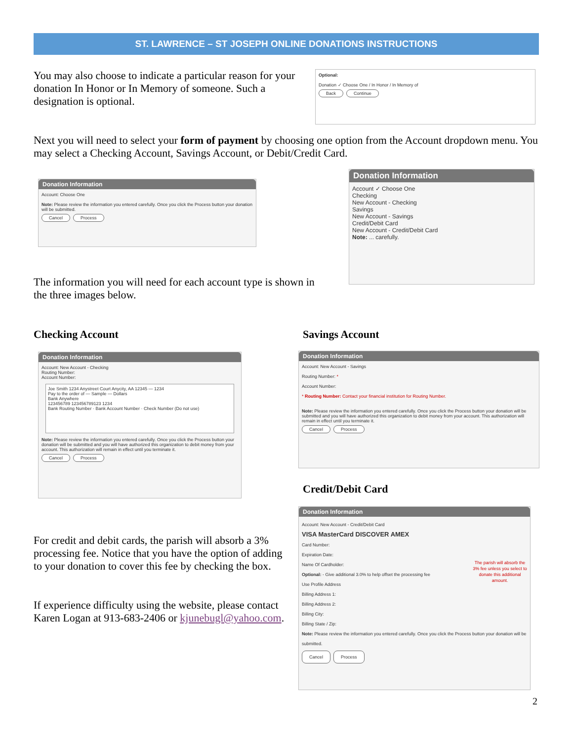ST. LAWRENCE – ST JOSEPH ONLINE DONATIONS INSTRUCTIONS
You may also choose to indicate a particular reason for your donation In Honor or In Memory of someone. Such a designation is optional.
Optional:
Donation ✓ Choose One / In Honor / In Memory of
Back Continue
Next you will need to select your form of payment by choosing one option from the Account dropdown menu. You may select a Checking Account, Savings Account, or Debit/Credit Card.
Donation Information
Account: Choose One
Note: Please review the information you entered carefully. Once you click the Process button your donation will be submitted.
Cancel Process
Donation Information
Account ✓ Choose One
Checking
New Account - Checking
Savings
New Account - Savings
Credit/Debit Card
New Account - Credit/Debit Card
Note: ... carefully.
The information you will need for each account type is shown in the three images below.
Checking Account Savings Account
Donation Information
Account: New Account - Checking
Routing Number:
Account Number:
Joe Smith 1234 Anystreet Court Anycity, AA 12345 — 1234
Pay to the order of — Sample — Dollars
Bank Anywhere
123456789 123456789123 1234
Bank Routing Number · Bank Account Number · Check Number (Do not use)
Note: Please review the information you entered carefully. Once you click the Process button your donation will be submitted and you will have authorized this organization to debit money from your account. This authorization will remain in effect until you terminate it.
Cancel Process
Donation Information
Account: New Account - Savings
Routing Number: *
Account Number:
* Routing Number: Contact your financial institution for Routing Number.
Note: Please review the information you entered carefully. Once you click the Process button your donation will be submitted and you will have authorized this organization to debit money from your account. This authorization will remain in effect until you terminate it.
Cancel Process
Credit/Debit Card
Donation Information
Account: New Account - Credit/Debit Card
VISA MasterCard DISCOVER AMEX
Card Number:
Expiration Date:
Name Of Cardholder: The parish will absorb the 3% fee unless you select to donate this additional amount.
Optional: - Give additional 3.0% to help offset the processing fee
Use Profile Address
Billing Address 1:
Billing Address 2:
Billing City:
Billing State / Zip:
Note: Please review the information you entered carefully. Once you click the Process button your donation will be submitted.
Cancel Process
For credit and debit cards, the parish will absorb a 3% processing fee. Notice that you have the option of adding to your donation to cover this fee by checking the box.
If experience difficulty using the website, please contact Karen Logan at 913-683-2406 or kjunebugl@yahoo.com.
2